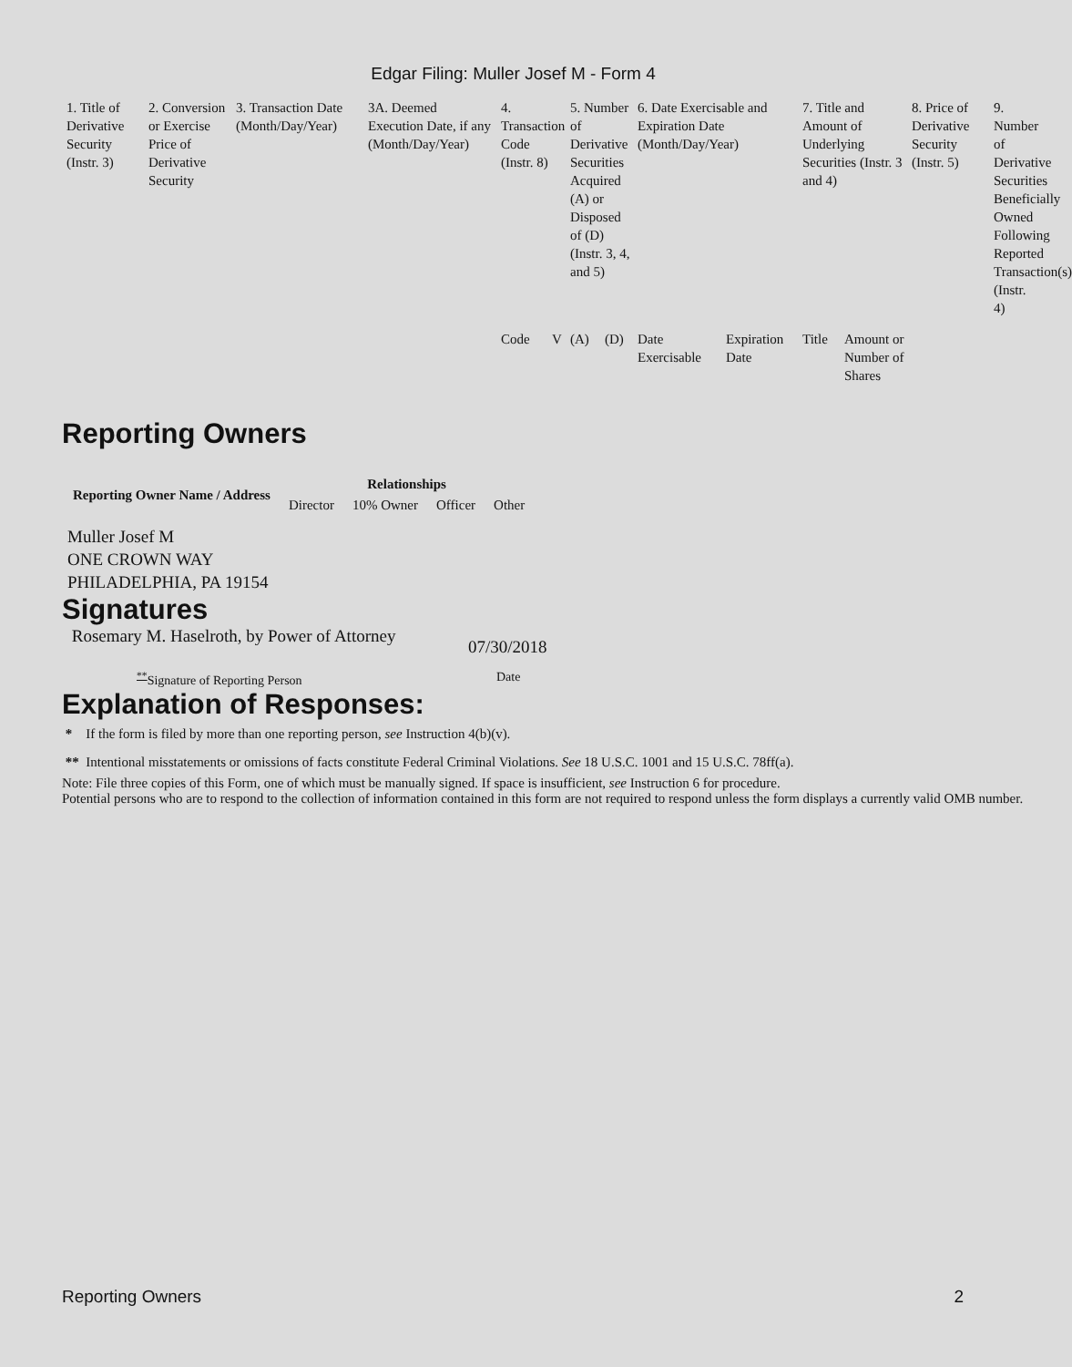Edgar Filing: Muller Josef M - Form 4
| 1. Title of Derivative Security (Instr. 3) | 2. Conversion or Exercise Price of Derivative Security | 3. Transaction Date (Month/Day/Year) | 3A. Deemed Execution Date, if any (Month/Day/Year) | 4. Transaction Code (Instr. 8) | | 5. Number of Derivative Securities Acquired (A) or Disposed of (D) (Instr. 3, 4, and 5) | | 6. Date Exercisable and Expiration Date (Month/Day/Year) | | 7. Title and Amount of Underlying Securities (Instr. 3 and 4) | | 8. Price of Derivative Security (Instr. 5) | 9. Number of Derivative Securities Beneficially Owned Following Reported Transaction(s) (Instr. 4) |
| | | | | Code | V | (A) | (D) | Date Exercisable | Expiration Date | Title | Amount or Number of Shares | | |
Reporting Owners
| Reporting Owner Name / Address | Relationships | | | |
| --- | --- | --- | --- | --- |
| | Director | 10% Owner | Officer | Other |
Muller Josef M
ONE CROWN WAY
PHILADELPHIA, PA 19154
Signatures
Rosemary M. Haselroth, by Power of Attorney
07/30/2018
<sup>**</sup> Signature of Reporting Person Date
Explanation of Responses:
* If the form is filed by more than one reporting person, see Instruction 4(b)(v).
** Intentional misstatements or omissions of facts constitute Federal Criminal Violations. See 18 U.S.C. 1001 and 15 U.S.C. 78ff(a).
Note: File three copies of this Form, one of which must be manually signed. If space is insufficient, see Instruction 6 for procedure.
Potential persons who are to respond to the collection of information contained in this form are not required to respond unless the form displays a currently valid OMB number.
Reporting Owners 2